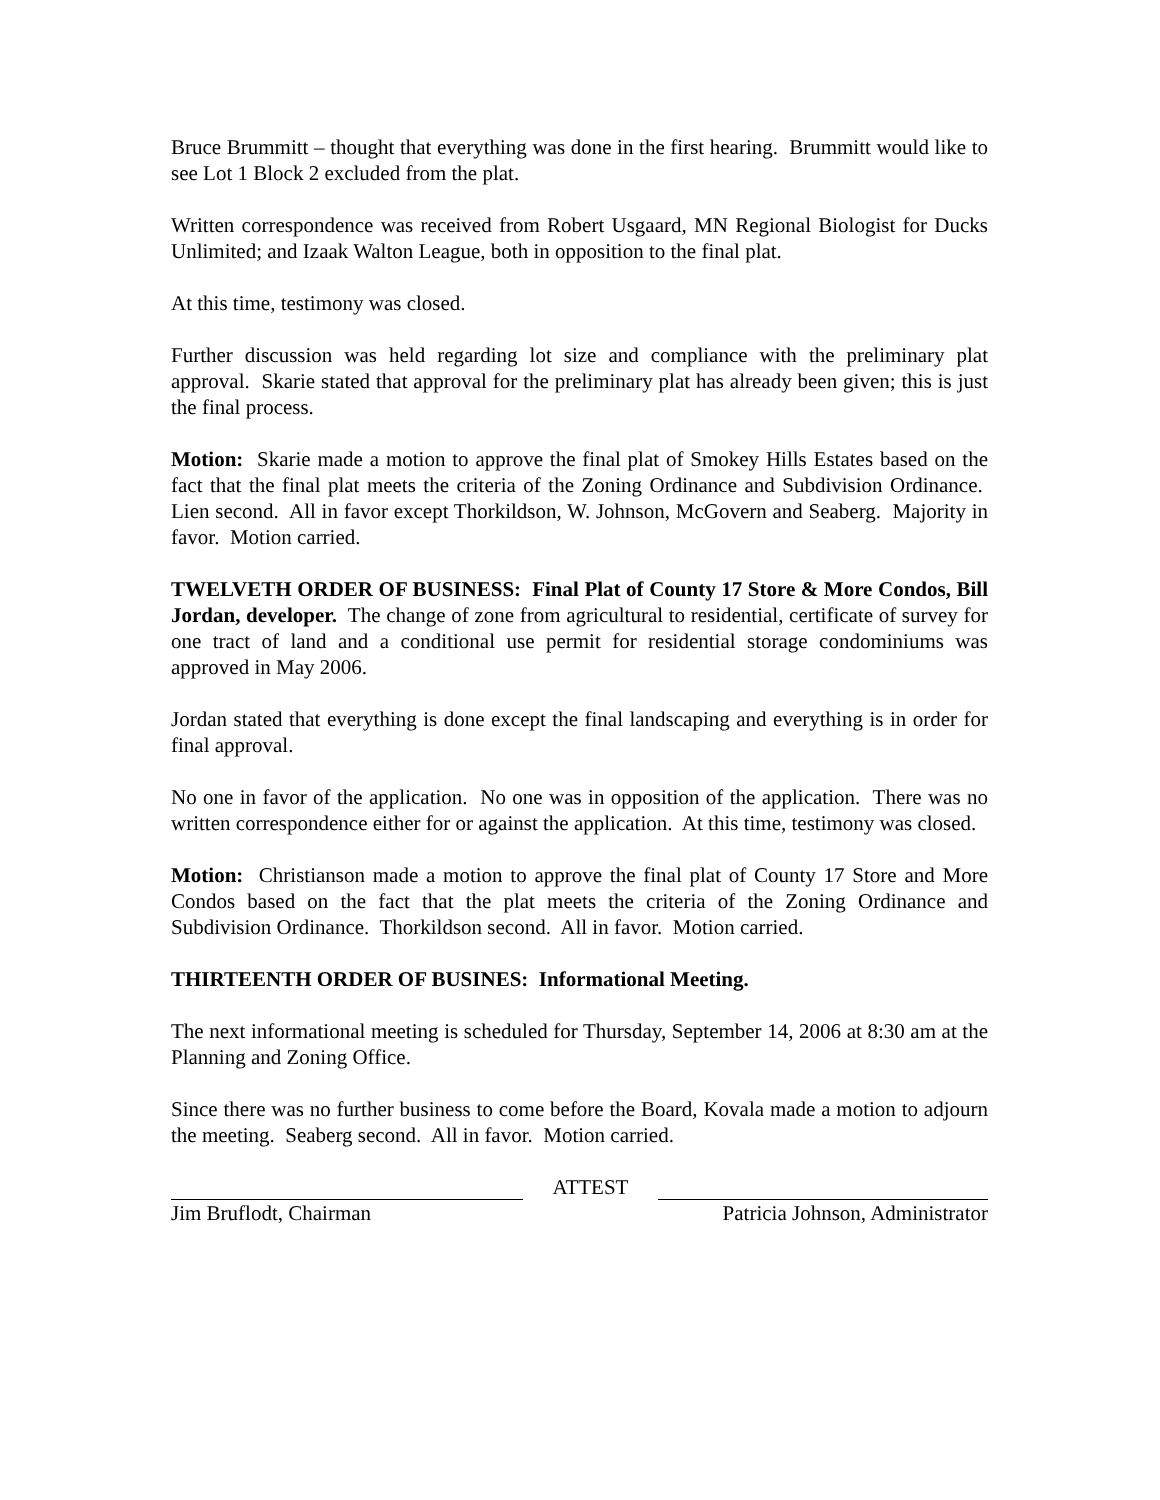Bruce Brummitt – thought that everything was done in the first hearing. Brummitt would like to see Lot 1 Block 2 excluded from the plat.
Written correspondence was received from Robert Usgaard, MN Regional Biologist for Ducks Unlimited; and Izaak Walton League, both in opposition to the final plat.
At this time, testimony was closed.
Further discussion was held regarding lot size and compliance with the preliminary plat approval. Skarie stated that approval for the preliminary plat has already been given; this is just the final process.
Motion: Skarie made a motion to approve the final plat of Smokey Hills Estates based on the fact that the final plat meets the criteria of the Zoning Ordinance and Subdivision Ordinance. Lien second. All in favor except Thorkildson, W. Johnson, McGovern and Seaberg. Majority in favor. Motion carried.
TWELVETH ORDER OF BUSINESS: Final Plat of County 17 Store & More Condos, Bill Jordan, developer. The change of zone from agricultural to residential, certificate of survey for one tract of land and a conditional use permit for residential storage condominiums was approved in May 2006.
Jordan stated that everything is done except the final landscaping and everything is in order for final approval.
No one in favor of the application. No one was in opposition of the application. There was no written correspondence either for or against the application. At this time, testimony was closed.
Motion: Christianson made a motion to approve the final plat of County 17 Store and More Condos based on the fact that the plat meets the criteria of the Zoning Ordinance and Subdivision Ordinance. Thorkildson second. All in favor. Motion carried.
THIRTEENTH ORDER OF BUSINES: Informational Meeting.
The next informational meeting is scheduled for Thursday, September 14, 2006 at 8:30 am at the Planning and Zoning Office.
Since there was no further business to come before the Board, Kovala made a motion to adjourn the meeting. Seaberg second. All in favor. Motion carried.
ATTEST
Jim Bruflodt, Chairman
Patricia Johnson, Administrator